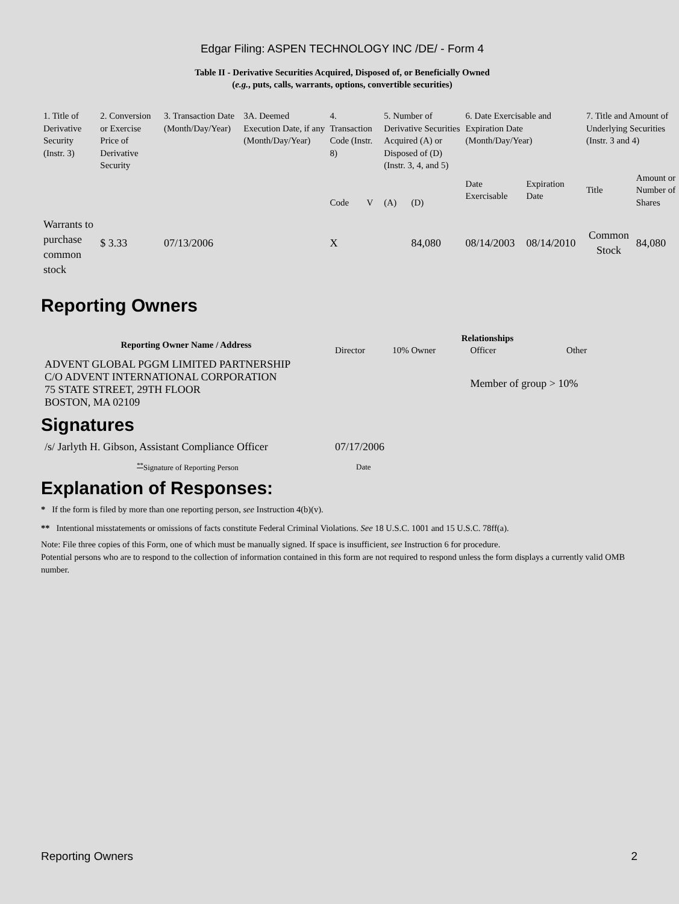Edgar Filing: ASPEN TECHNOLOGY INC /DE/ - Form 4
Table II - Derivative Securities Acquired, Disposed of, or Beneficially Owned
(e.g., puts, calls, warrants, options, convertible securities)
| 1. Title of Derivative Security (Instr. 3) | 2. Conversion or Exercise Price of Derivative Security | 3. Transaction Date (Month/Day/Year) | 3A. Deemed Execution Date, if any (Month/Day/Year) | 4. Transaction Code (Instr. 8) | | 5. Number of Derivative Securities Acquired (A) or Disposed of (D) (Instr. 3, 4, and 5) | | 6. Date Exercisable and Expiration Date (Month/Day/Year) | | 7. Title and Amount of Underlying Securities (Instr. 3 and 4) | |
| | | | | Code | V | (A) | (D) | Date Exercisable | Expiration Date | Title | Amount or Number of Shares |
| Warrants to purchase common stock | $ 3.33 | 07/13/2006 | | X | | | 84,080 | 08/14/2003 | 08/14/2010 | Common Stock | 84,080 |
Reporting Owners
| Reporting Owner Name / Address | Relationships | | | |
| --- | --- | --- | --- | --- |
| | Director | 10% Owner | Officer | Other |
| ADVENT GLOBAL PGGM LIMITED PARTNERSHIP C/O ADVENT INTERNATIONAL CORPORATION 75 STATE STREET, 29TH FLOOR BOSTON, MA 02109 | | | Member of group > 10% | |
Signatures
| /s/ Jarlyth H. Gibson, Assistant Compliance Officer | 07/17/2006 |
| <sup>**</sup> Signature of Reporting Person | Date |
Explanation of Responses:
* If the form is filed by more than one reporting person, see Instruction 4(b)(v).
** Intentional misstatements or omissions of facts constitute Federal Criminal Violations. See 18 U.S.C. 1001 and 15 U.S.C. 78ff(a).
Note: File three copies of this Form, one of which must be manually signed. If space is insufficient, see Instruction 6 for procedure.
Potential persons who are to respond to the collection of information contained in this form are not required to respond unless the form displays a currently valid OMB number.
Reporting Owners 2